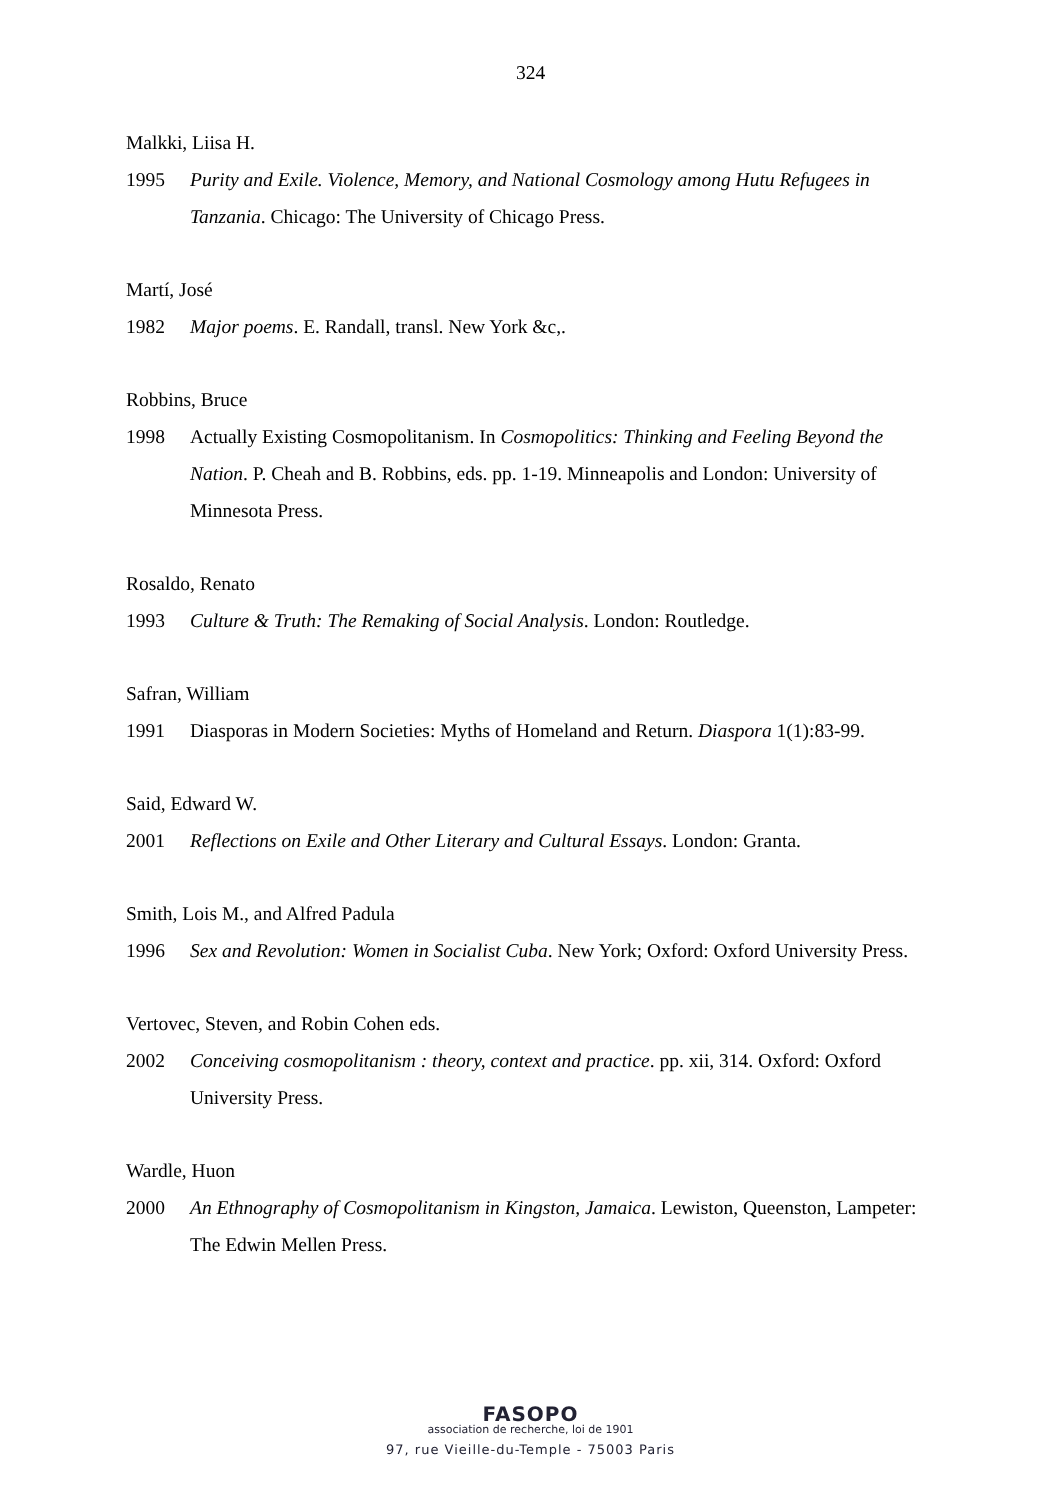324
Malkki, Liisa H.
1995 Purity and Exile. Violence, Memory, and National Cosmology among Hutu Refugees in Tanzania. Chicago: The University of Chicago Press.
Martí, José
1982 Major poems. E. Randall, transl. New York &c,.
Robbins, Bruce
1998 Actually Existing Cosmopolitanism. In Cosmopolitics: Thinking and Feeling Beyond the Nation. P. Cheah and B. Robbins, eds. pp. 1-19. Minneapolis and London: University of Minnesota Press.
Rosaldo, Renato
1993 Culture & Truth: The Remaking of Social Analysis. London: Routledge.
Safran, William
1991 Diasporas in Modern Societies: Myths of Homeland and Return. Diaspora 1(1):83-99.
Said, Edward W.
2001 Reflections on Exile and Other Literary and Cultural Essays. London: Granta.
Smith, Lois M., and Alfred Padula
1996 Sex and Revolution: Women in Socialist Cuba. New York; Oxford: Oxford University Press.
Vertovec, Steven, and Robin Cohen eds.
2002 Conceiving cosmopolitanism : theory, context and practice. pp. xii, 314. Oxford: Oxford University Press.
Wardle, Huon
2000 An Ethnography of Cosmopolitanism in Kingston, Jamaica. Lewiston, Queenston, Lampeter: The Edwin Mellen Press.
FASOPO
association de recherche, loi de 1901
97, rue Vieille-du-Temple - 75003 Paris